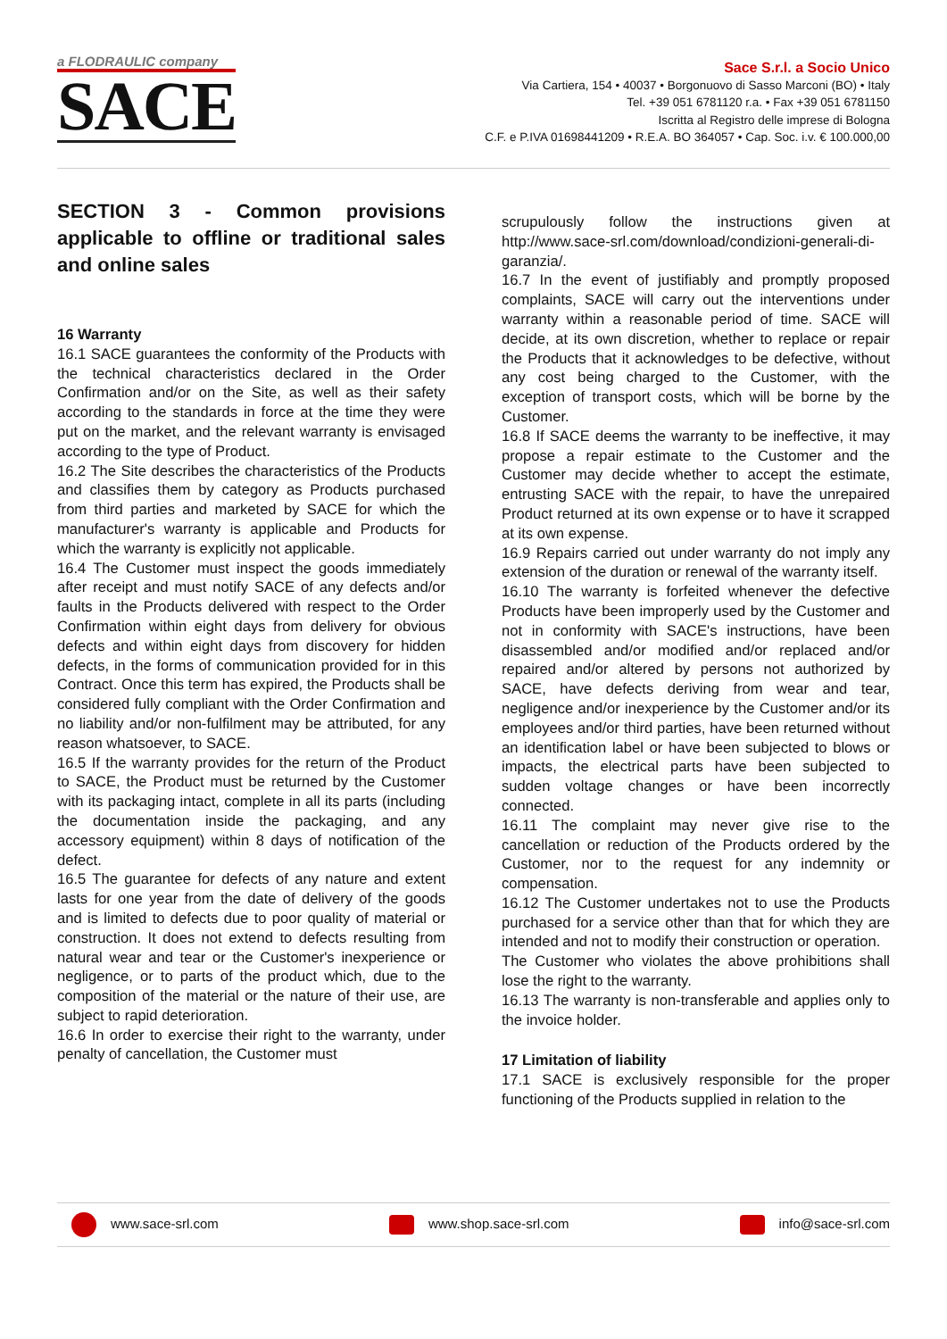a FLODRAULIC company
SACE
Sace S.r.l. a Socio Unico
Via Cartiera, 154 • 40037 • Borgonuovo di Sasso Marconi (BO) • Italy
Tel. +39 051 6781120 r.a. • Fax +39 051 6781150
Iscritta al Registro delle imprese di Bologna
C.F. e P.IVA 01698441209 • R.E.A. BO 364057 • Cap. Soc. i.v. € 100.000,00
SECTION 3 - Common provisions applicable to offline or traditional sales and online sales
16 Warranty
16.1 SACE guarantees the conformity of the Products with the technical characteristics declared in the Order Confirmation and/or on the Site, as well as their safety according to the standards in force at the time they were put on the market, and the relevant warranty is envisaged according to the type of Product.
16.2 The Site describes the characteristics of the Products and classifies them by category as Products purchased from third parties and marketed by SACE for which the manufacturer's warranty is applicable and Products for which the warranty is explicitly not applicable.
16.4 The Customer must inspect the goods immediately after receipt and must notify SACE of any defects and/or faults in the Products delivered with respect to the Order Confirmation within eight days from delivery for obvious defects and within eight days from discovery for hidden defects, in the forms of communication provided for in this Contract. Once this term has expired, the Products shall be considered fully compliant with the Order Confirmation and no liability and/or non-fulfilment may be attributed, for any reason whatsoever, to SACE.
16.5 If the warranty provides for the return of the Product to SACE, the Product must be returned by the Customer with its packaging intact, complete in all its parts (including the documentation inside the packaging, and any accessory equipment) within 8 days of notification of the defect.
16.5 The guarantee for defects of any nature and extent lasts for one year from the date of delivery of the goods and is limited to defects due to poor quality of material or construction. It does not extend to defects resulting from natural wear and tear or the Customer's inexperience or negligence, or to parts of the product which, due to the composition of the material or the nature of their use, are subject to rapid deterioration.
16.6 In order to exercise their right to the warranty, under penalty of cancellation, the Customer must
scrupulously follow the instructions given at http://www.sace-srl.com/download/condizioni-generali-di-garanzia/.
16.7 In the event of justifiably and promptly proposed complaints, SACE will carry out the interventions under warranty within a reasonable period of time. SACE will decide, at its own discretion, whether to replace or repair the Products that it acknowledges to be defective, without any cost being charged to the Customer, with the exception of transport costs, which will be borne by the Customer.
16.8 If SACE deems the warranty to be ineffective, it may propose a repair estimate to the Customer and the Customer may decide whether to accept the estimate, entrusting SACE with the repair, to have the unrepaired Product returned at its own expense or to have it scrapped at its own expense.
16.9 Repairs carried out under warranty do not imply any extension of the duration or renewal of the warranty itself.
16.10 The warranty is forfeited whenever the defective Products have been improperly used by the Customer and not in conformity with SACE's instructions, have been disassembled and/or modified and/or replaced and/or repaired and/or altered by persons not authorized by SACE, have defects deriving from wear and tear, negligence and/or inexperience by the Customer and/or its employees and/or third parties, have been returned without an identification label or have been subjected to blows or impacts, the electrical parts have been subjected to sudden voltage changes or have been incorrectly connected.
16.11 The complaint may never give rise to the cancellation or reduction of the Products ordered by the Customer, nor to the request for any indemnity or compensation.
16.12 The Customer undertakes not to use the Products purchased for a service other than that for which they are intended and not to modify their construction or operation.
The Customer who violates the above prohibitions shall lose the right to the warranty.
16.13 The warranty is non-transferable and applies only to the invoice holder.
17 Limitation of liability
17.1 SACE is exclusively responsible for the proper functioning of the Products supplied in relation to the
www.sace-srl.com www.shop.sace-srl.com info@sace-srl.com